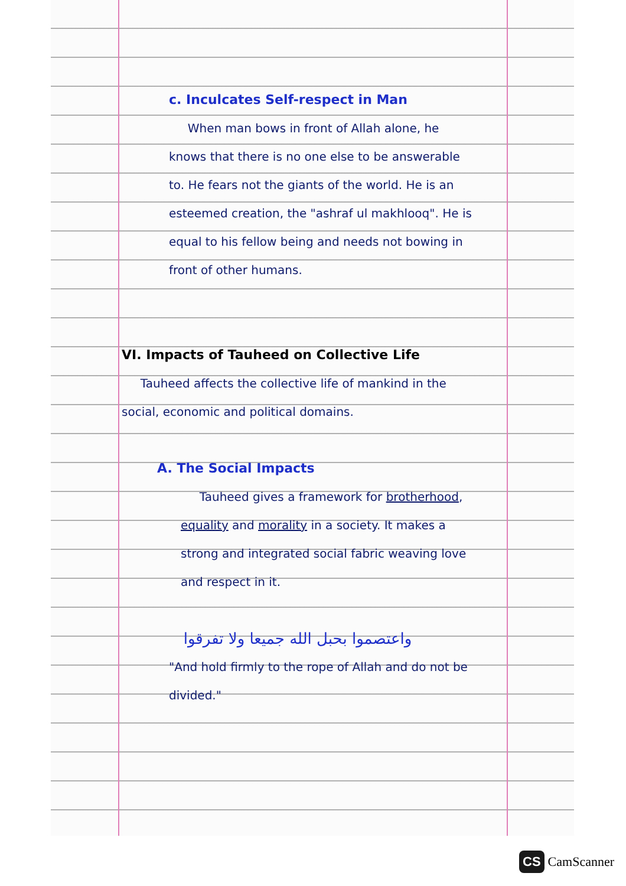c. Inculcates Self-respect in Man
When man bows in front of Allah alone, he knows that there is no one else to be answerable to. He fears not the giants of the world. He is an esteemed creation, the "ashraf ul makhlooq". He is equal to his fellow being and needs not bowing in front of other humans.
VI. Impacts of Tauheed on Collective Life
Tauheed affects the collective life of mankind in the social, economic and political domains.
A. The Social Impacts
Tauheed gives a framework for brotherhood, equality and morality in a society. It makes a strong and integrated social fabric weaving love and respect in it.
واعتصموا بحبل الله جميعا ولا تفرقوا
"And hold firmly to the rope of Allah and do not be divided."
CS CamScanner